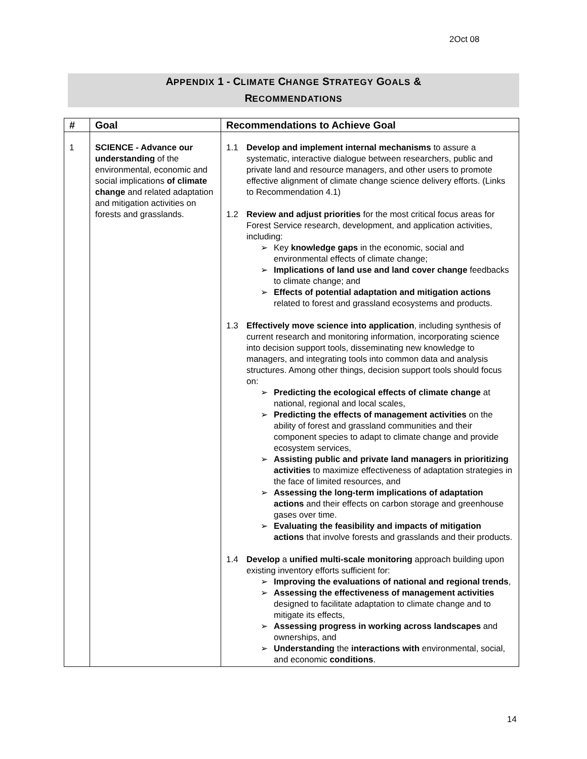2Oct 08
APPENDIX 1 - CLIMATE CHANGE STRATEGY GOALS &
RECOMMENDATIONS
| # | Goal | Recommendations to Achieve Goal |
| --- | --- | --- |
| 1 | SCIENCE - Advance our understanding of the environmental, economic and social implications of climate change and related adaptation and mitigation activities on forests and grasslands. | 1.1 Develop and implement internal mechanisms to assure a systematic, interactive dialogue between researchers, public and private land and resource managers, and other users to promote effective alignment of climate change science delivery efforts. (Links to Recommendation 4.1) 1.2 Review and adjust priorities for the most critical focus areas for Forest Service research, development, and application activities, including: ➢ Key knowledge gaps in the economic, social and environmental effects of climate change; ➢ Implications of land use and land cover change feedbacks to climate change; and ➢ Effects of potential adaptation and mitigation actions related to forest and grassland ecosystems and products. 1.3 Effectively move science into application , including synthesis of current research and monitoring information, incorporating science into decision support tools, disseminating new knowledge to managers, and integrating tools into common data and analysis structures. Among other things, decision support tools should focus on: ➢ Predicting the ecological effects of climate change at national, regional and local scales, ➢ Predicting the effects of management activities on the ability of forest and grassland communities and their component species to adapt to climate change and provide ecosystem services, ➢ Assisting public and private land managers in prioritizing activities to maximize effectiveness of adaptation strategies in the face of limited resources, and ➢ Assessing the long-term implications of adaptation actions and their effects on carbon storage and greenhouse gases over time. ➢ Evaluating the feasibility and impacts of mitigation actions that involve forests and grasslands and their products. 1.4 Develop a unified multi-scale monitoring approach building upon existing inventory efforts sufficient for: ➢ Improving the evaluations of national and regional trends , ➢ Assessing the effectiveness of management activities designed to facilitate adaptation to climate change and to mitigate its effects, ➢ Assessing progress in working across landscapes and ownerships, and ➢ Understanding the interactions with environmental, social, and economic conditions . |
14